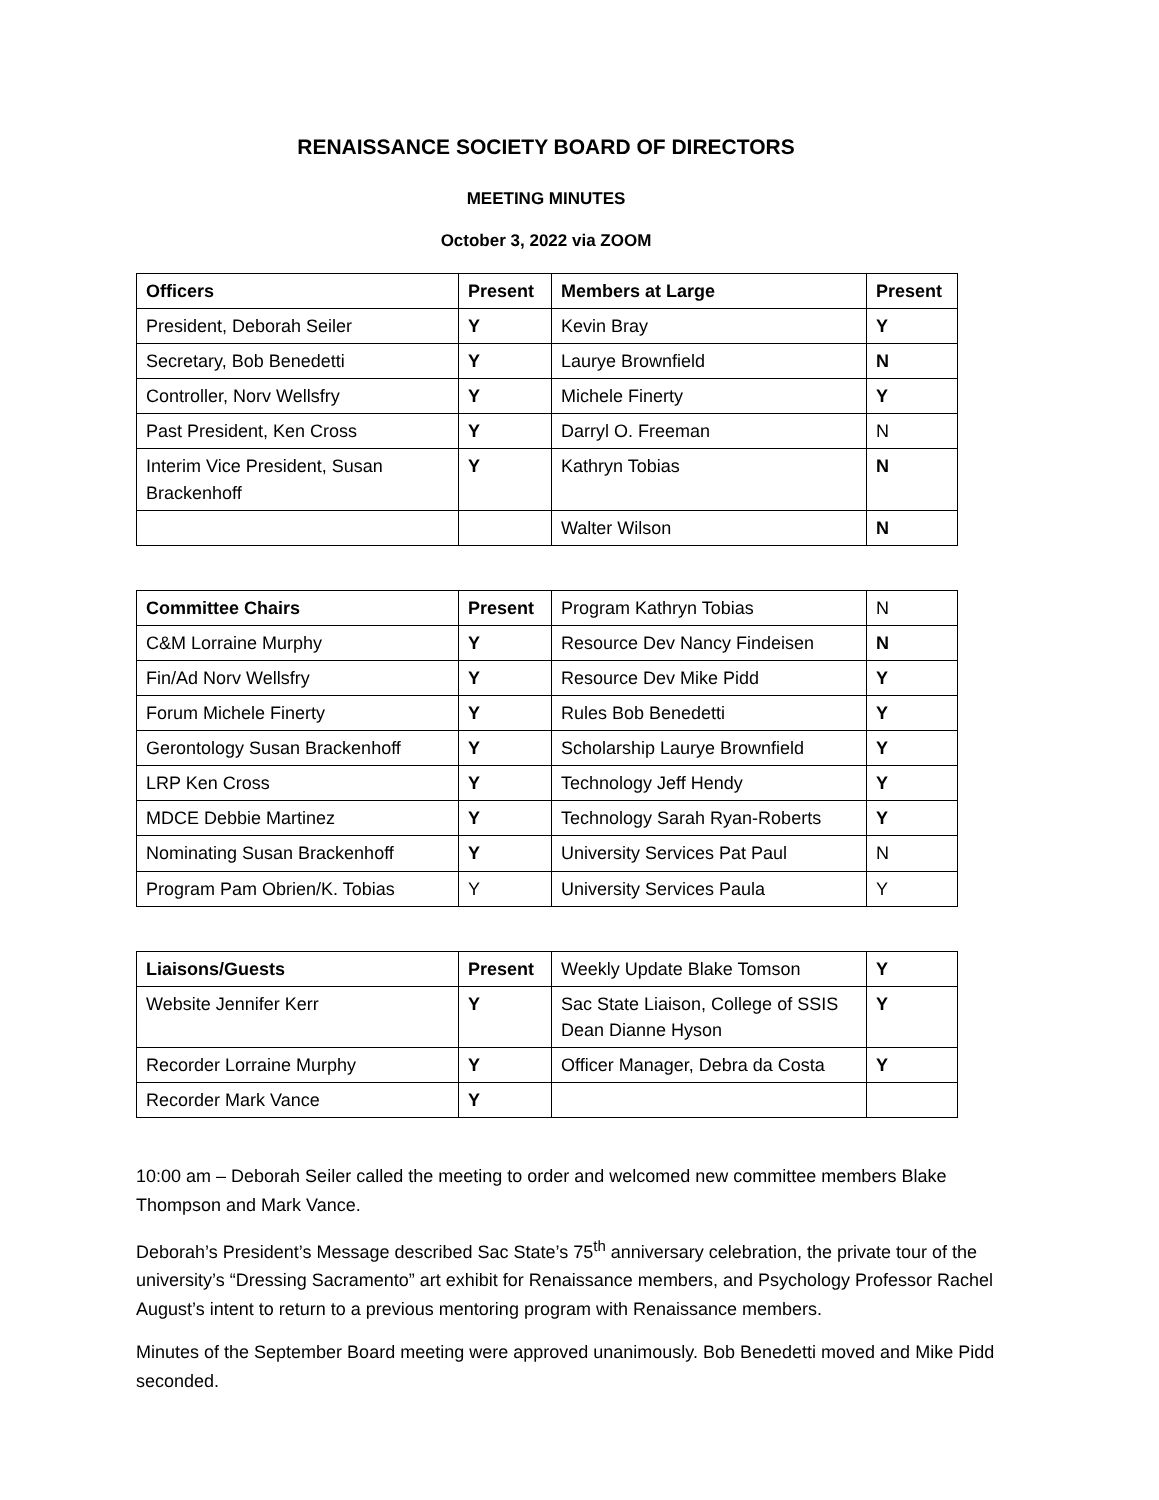RENAISSANCE SOCIETY BOARD OF DIRECTORS
MEETING MINUTES
October 3, 2022 via ZOOM
| Officers | Present | Members at Large | Present |
| --- | --- | --- | --- |
| President, Deborah Seiler | Y | Kevin Bray | Y |
| Secretary, Bob Benedetti | Y | Laurye Brownfield | N |
| Controller, Norv Wellsfry | Y | Michele Finerty | Y |
| Past President, Ken Cross | Y | Darryl O. Freeman | N |
| Interim Vice President, Susan Brackenhoff | Y | Kathryn Tobias | N |
| | | Walter Wilson | N |
| Committee Chairs | Present | Program Kathryn Tobias | N |
| C&M Lorraine Murphy | Y | Resource Dev Nancy Findeisen | N |
| Fin/Ad Norv Wellsfry | Y | Resource Dev Mike Pidd | Y |
| Forum Michele Finerty | Y | Rules Bob Benedetti | Y |
| Gerontology Susan Brackenhoff | Y | Scholarship Laurye Brownfield | Y |
| LRP Ken Cross | Y | Technology Jeff Hendy | Y |
| MDCE Debbie Martinez | Y | Technology Sarah Ryan-Roberts | Y |
| Nominating Susan Brackenhoff | Y | University Services Pat Paul | N |
| Program Pam Obrien/K. Tobias | Y | University Services Paula | Y |
| Liaisons/Guests | Present | Weekly Update Blake Tomson | Y |
| Website Jennifer Kerr | Y | Sac State Liaison, College of SSIS Dean Dianne Hyson | Y |
| Recorder Lorraine Murphy | Y | Officer Manager, Debra da Costa | Y |
| Recorder Mark Vance | Y | | |
10:00 am – Deborah Seiler called the meeting to order and welcomed new committee members Blake Thompson and Mark Vance.
Deborah’s President’s Message described Sac State’s 75<sup>th</sup> anniversary celebration, the private tour of the university’s “Dressing Sacramento” art exhibit for Renaissance members, and Psychology Professor Rachel August’s intent to return to a previous mentoring program with Renaissance members.
Minutes of the September Board meeting were approved unanimously. Bob Benedetti moved and Mike Pidd seconded.